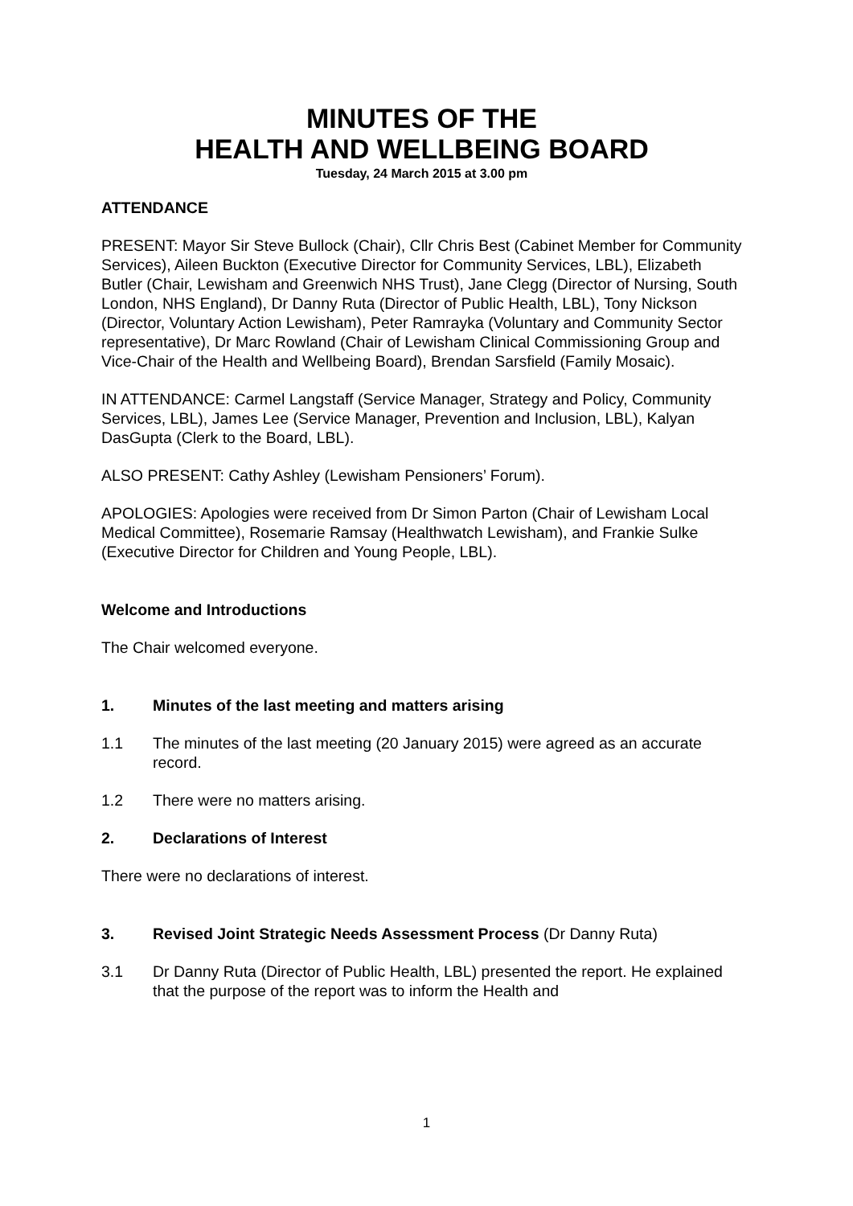MINUTES OF THE
HEALTH AND WELLBEING BOARD
Tuesday, 24 March 2015 at 3.00 pm
ATTENDANCE
PRESENT: Mayor Sir Steve Bullock (Chair), Cllr Chris Best (Cabinet Member for Community Services), Aileen Buckton (Executive Director for Community Services, LBL), Elizabeth Butler (Chair, Lewisham and Greenwich NHS Trust), Jane Clegg (Director of Nursing, South London, NHS England), Dr Danny Ruta (Director of Public Health, LBL), Tony Nickson (Director, Voluntary Action Lewisham), Peter Ramrayka (Voluntary and Community Sector representative), Dr Marc Rowland (Chair of Lewisham Clinical Commissioning Group and Vice-Chair of the Health and Wellbeing Board), Brendan Sarsfield (Family Mosaic).
IN ATTENDANCE: Carmel Langstaff (Service Manager, Strategy and Policy, Community Services, LBL), James Lee (Service Manager, Prevention and Inclusion, LBL), Kalyan DasGupta (Clerk to the Board, LBL).
ALSO PRESENT: Cathy Ashley (Lewisham Pensioners’ Forum).
APOLOGIES: Apologies were received from Dr Simon Parton (Chair of Lewisham Local Medical Committee), Rosemarie Ramsay (Healthwatch Lewisham), and Frankie Sulke (Executive Director for Children and Young People, LBL).
Welcome and Introductions
The Chair welcomed everyone.
1. Minutes of the last meeting and matters arising
1.1 The minutes of the last meeting (20 January 2015) were agreed as an accurate record.
1.2 There were no matters arising.
2. Declarations of Interest
There were no declarations of interest.
3. Revised Joint Strategic Needs Assessment Process (Dr Danny Ruta)
3.1 Dr Danny Ruta (Director of Public Health, LBL) presented the report. He explained that the purpose of the report was to inform the Health and
1